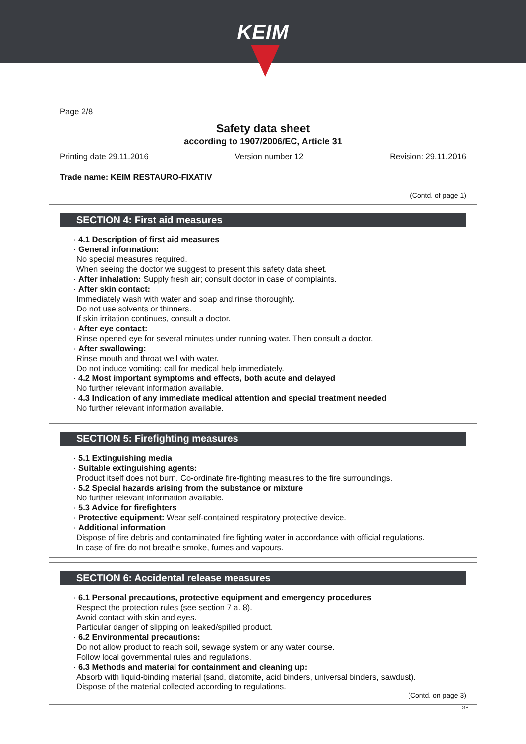KEIM
Page 2/8
Safety data sheet
according to 1907/2006/EC, Article 31
Printing date 29.11.2016 Version number 12 Revision: 29.11.2016
Trade name: KEIM RESTAURO-FIXATIV
(Contd. of page 1)
SECTION 4: First aid measures
· 4.1 Description of first aid measures
· General information:
No special measures required.
When seeing the doctor we suggest to present this safety data sheet.
· After inhalation: Supply fresh air; consult doctor in case of complaints.
· After skin contact:
Immediately wash with water and soap and rinse thoroughly.
Do not use solvents or thinners.
If skin irritation continues, consult a doctor.
· After eye contact:
Rinse opened eye for several minutes under running water. Then consult a doctor.
· After swallowing:
Rinse mouth and throat well with water.
Do not induce vomiting; call for medical help immediately.
· 4.2 Most important symptoms and effects, both acute and delayed
No further relevant information available.
· 4.3 Indication of any immediate medical attention and special treatment needed
No further relevant information available.
SECTION 5: Firefighting measures
· 5.1 Extinguishing media
· Suitable extinguishing agents:
Product itself does not burn. Co-ordinate fire-fighting measures to the fire surroundings.
· 5.2 Special hazards arising from the substance or mixture
No further relevant information available.
· 5.3 Advice for firefighters
· Protective equipment: Wear self-contained respiratory protective device.
· Additional information
Dispose of fire debris and contaminated fire fighting water in accordance with official regulations.
In case of fire do not breathe smoke, fumes and vapours.
SECTION 6: Accidental release measures
· 6.1 Personal precautions, protective equipment and emergency procedures
Respect the protection rules (see section 7 a. 8).
Avoid contact with skin and eyes.
Particular danger of slipping on leaked/spilled product.
· 6.2 Environmental precautions:
Do not allow product to reach soil, sewage system or any water course.
Follow local governmental rules and regulations.
· 6.3 Methods and material for containment and cleaning up:
Absorb with liquid-binding material (sand, diatomite, acid binders, universal binders, sawdust).
Dispose of the material collected according to regulations.
(Contd. on page 3)
GB